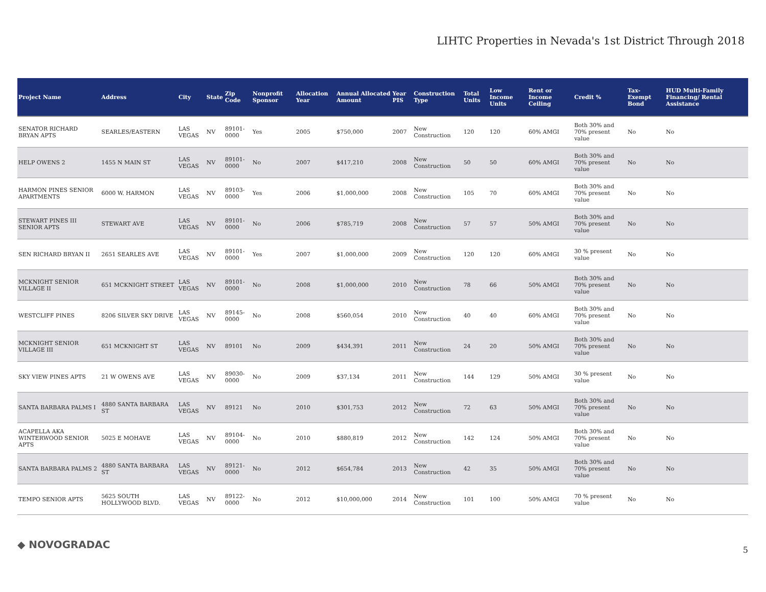LIHTC Properties in Nevada's 1st District Through 2018
| Project Name | Address | City | State | Zip Code | Nonprofit Sponsor | Allocation Year | Annual Allocated Amount | Year PIS | Construction Type | Total Units | Low Income Units | Rent or Income Ceiling | Credit % | Tax-Exempt Bond | HUD Multi-Family Financing/ Rental Assistance |
| --- | --- | --- | --- | --- | --- | --- | --- | --- | --- | --- | --- | --- | --- | --- | --- |
| SENATOR RICHARD BRYAN APTS | SEARLES/EASTERN | LAS VEGAS | NV | 89101-0000 | Yes | 2005 | $750,000 | 2007 | New Construction | 120 | 120 | 60% AMGI | Both 30% and 70% present value | No | No |
| HELP OWENS 2 | 1455 N MAIN ST | LAS VEGAS | NV | 89101-0000 | No | 2007 | $417,210 | 2008 | New Construction | 50 | 50 | 60% AMGI | Both 30% and 70% present value | No | No |
| HARMON PINES SENIOR APARTMENTS | 6000 W. HARMON | LAS VEGAS | NV | 89103-0000 | Yes | 2006 | $1,000,000 | 2008 | New Construction | 105 | 70 | 60% AMGI | Both 30% and 70% present value | No | No |
| STEWART PINES III SENIOR APTS | STEWART AVE | LAS VEGAS | NV | 89101-0000 | No | 2006 | $785,719 | 2008 | New Construction | 57 | 57 | 50% AMGI | Both 30% and 70% present value | No | No |
| SEN RICHARD BRYAN II | 2651 SEARLES AVE | LAS VEGAS | NV | 89101-0000 | Yes | 2007 | $1,000,000 | 2009 | New Construction | 120 | 120 | 60% AMGI | 30 % present value | No | No |
| MCKNIGHT SENIOR VILLAGE II | 651 MCKNIGHT STREET | LAS VEGAS | NV | 89101-0000 | No | 2008 | $1,000,000 | 2010 | New Construction | 78 | 66 | 50% AMGI | Both 30% and 70% present value | No | No |
| WESTCLIFF PINES | 8206 SILVER SKY DRIVE | LAS VEGAS | NV | 89145-0000 | No | 2008 | $560,054 | 2010 | New Construction | 40 | 40 | 60% AMGI | Both 30% and 70% present value | No | No |
| MCKNIGHT SENIOR VILLAGE III | 651 MCKNIGHT ST | LAS VEGAS | NV | 89101 | No | 2009 | $434,391 | 2011 | New Construction | 24 | 20 | 50% AMGI | Both 30% and 70% present value | No | No |
| SKY VIEW PINES APTS | 21 W OWENS AVE | LAS VEGAS | NV | 89030-0000 | No | 2009 | $37,134 | 2011 | New Construction | 144 | 129 | 50% AMGI | 30 % present value | No | No |
| SANTA BARBARA PALMS I | 4880 SANTA BARBARA ST | LAS VEGAS | NV | 89121 | No | 2010 | $301,753 | 2012 | New Construction | 72 | 63 | 50% AMGI | Both 30% and 70% present value | No | No |
| ACAPELLA AKA WINTERWOOD SENIOR APTS | 5025 E MOHAVE | LAS VEGAS | NV | 89104-0000 | No | 2010 | $880,819 | 2012 | New Construction | 142 | 124 | 50% AMGI | Both 30% and 70% present value | No | No |
| SANTA BARBARA PALMS 2 | 4880 SANTA BARBARA ST | LAS VEGAS | NV | 89121-0000 | No | 2012 | $654,784 | 2013 | New Construction | 42 | 35 | 50% AMGI | Both 30% and 70% present value | No | No |
| TEMPO SENIOR APTS | 5625 SOUTH HOLLYWOOD BLVD. | LAS VEGAS | NV | 89122-0000 | No | 2012 | $10,000,000 | 2014 | New Construction | 101 | 100 | 50% AMGI | 70 % present value | No | No |
◆ NOVOGRADAC 5